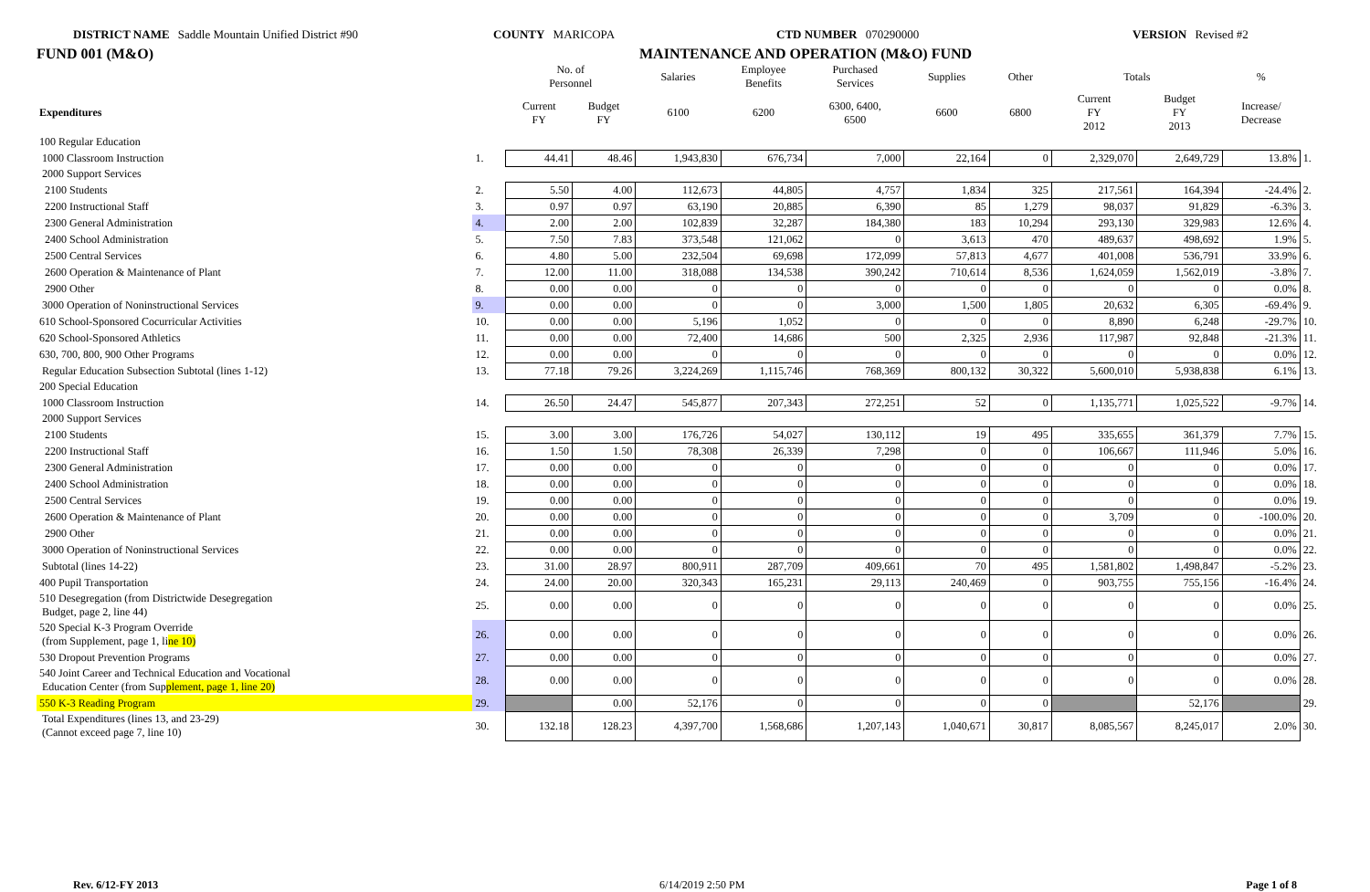DISTRICT NAME Saddle Mountain Unified District #90 COUNTY MARICOPA CTD NUMBER 070290000 VERSION Revised #2
FUND 001 (M&O) MAINTENANCE AND OPERATION (M&O) FUND
| | | No. of Personnel | | Salaries | Employee Benefits | Purchased Services | Supplies | Other | Totals | | % | |
| --- | --- | --- | --- | --- | --- | --- | --- | --- | --- | --- | --- | --- |
| Expenditures | | Current FY | Budget FY | 6100 | 6200 | 6300, 6400, 6500 | 6600 | 6800 | Current FY 2012 | Budget FY 2013 | Increase/ Decrease | |
| 100 Regular Education | | | | | | | | | | | | |
| 1000 Classroom Instruction | 1. | 44.41 | 48.46 | 1,943,830 | 676,734 | 7,000 | 22,164 | 0 | 2,329,070 | 2,649,729 | 13.8% | 1. |
| 2000 Support Services | | | | | | | | | | | | |
| 2100 Students | 2. | 5.50 | 4.00 | 112,673 | 44,805 | 4,757 | 1,834 | 325 | 217,561 | 164,394 | -24.4% | 2. |
| 2200 Instructional Staff | 3. | 0.97 | 0.97 | 63,190 | 20,885 | 6,390 | 85 | 1,279 | 98,037 | 91,829 | -6.3% | 3. |
| 2300 General Administration | 4. | 2.00 | 2.00 | 102,839 | 32,287 | 184,380 | 183 | 10,294 | 293,130 | 329,983 | 12.6% | 4. |
| 2400 School Administration | 5. | 7.50 | 7.83 | 373,548 | 121,062 | 0 | 3,613 | 470 | 489,637 | 498,692 | 1.9% | 5. |
| 2500 Central Services | 6. | 4.80 | 5.00 | 232,504 | 69,698 | 172,099 | 57,813 | 4,677 | 401,008 | 536,791 | 33.9% | 6. |
| 2600 Operation & Maintenance of Plant | 7. | 12.00 | 11.00 | 318,088 | 134,538 | 390,242 | 710,614 | 8,536 | 1,624,059 | 1,562,019 | -3.8% | 7. |
| 2900 Other | 8. | 0.00 | 0.00 | 0 | 0 | 0 | 0 | 0 | 0 | 0 | 0.0% | 8. |
| 3000 Operation of Noninstructional Services | 9. | 0.00 | 0.00 | 0 | 0 | 3,000 | 1,500 | 1,805 | 20,632 | 6,305 | -69.4% | 9. |
| 610 School-Sponsored Cocurricular Activities | 10. | 0.00 | 0.00 | 5,196 | 1,052 | 0 | 0 | 0 | 8,890 | 6,248 | -29.7% | 10. |
| 620 School-Sponsored Athletics | 11. | 0.00 | 0.00 | 72,400 | 14,686 | 500 | 2,325 | 2,936 | 117,987 | 92,848 | -21.3% | 11. |
| 630, 700, 800, 900 Other Programs | 12. | 0.00 | 0.00 | 0 | 0 | 0 | 0 | 0 | 0 | 0 | 0.0% | 12. |
| Regular Education Subsection Subtotal (lines 1-12) | 13. | 77.18 | 79.26 | 3,224,269 | 1,115,746 | 768,369 | 800,132 | 30,322 | 5,600,010 | 5,938,838 | 6.1% | 13. |
| 200 Special Education | | | | | | | | | | | | |
| 1000 Classroom Instruction | 14. | 26.50 | 24.47 | 545,877 | 207,343 | 272,251 | 52 | 0 | 1,135,771 | 1,025,522 | -9.7% | 14. |
| 2000 Support Services | | | | | | | | | | | | |
| 2100 Students | 15. | 3.00 | 3.00 | 176,726 | 54,027 | 130,112 | 19 | 495 | 335,655 | 361,379 | 7.7% | 15. |
| 2200 Instructional Staff | 16. | 1.50 | 1.50 | 78,308 | 26,339 | 7,298 | 0 | 0 | 106,667 | 111,946 | 5.0% | 16. |
| 2300 General Administration | 17. | 0.00 | 0.00 | 0 | 0 | 0 | 0 | 0 | 0 | 0 | 0.0% | 17. |
| 2400 School Administration | 18. | 0.00 | 0.00 | 0 | 0 | 0 | 0 | 0 | 0 | 0 | 0.0% | 18. |
| 2500 Central Services | 19. | 0.00 | 0.00 | 0 | 0 | 0 | 0 | 0 | 0 | 0 | 0.0% | 19. |
| 2600 Operation & Maintenance of Plant | 20. | 0.00 | 0.00 | 0 | 0 | 0 | 0 | 0 | 3,709 | 0 | -100.0% | 20. |
| 2900 Other | 21. | 0.00 | 0.00 | 0 | 0 | 0 | 0 | 0 | 0 | 0 | 0.0% | 21. |
| 3000 Operation of Noninstructional Services | 22. | 0.00 | 0.00 | 0 | 0 | 0 | 0 | 0 | 0 | 0 | 0.0% | 22. |
| Subtotal (lines 14-22) | 23. | 31.00 | 28.97 | 800,911 | 287,709 | 409,661 | 70 | 495 | 1,581,802 | 1,498,847 | -5.2% | 23. |
| 400 Pupil Transportation | 24. | 24.00 | 20.00 | 320,343 | 165,231 | 29,113 | 240,469 | 0 | 903,755 | 755,156 | -16.4% | 24. |
| 510 Desegregation (from Districtwide Desegregation Budget, page 2, line 44) | 25. | 0.00 | 0.00 | 0 | 0 | 0 | 0 | 0 | 0 | 0 | 0.0% | 25. |
| 520 Special K-3 Program Override (from Supplement, page 1, li ne 10) | 26. | 0.00 | 0.00 | 0 | 0 | 0 | 0 | 0 | 0 | 0 | 0.0% | 26. |
| 530 Dropout Prevention Programs | 27. | 0.00 | 0.00 | 0 | 0 | 0 | 0 | 0 | 0 | 0 | 0.0% | 27. |
| 540 Joint Career and Technical Education and Vocational Education Center (from Sup plement, page 1, line 20) | 28. | 0.00 | 0.00 | 0 | 0 | 0 | 0 | 0 | 0 | 0 | 0.0% | 28. |
| 550 K-3 Reading Program | 29. | | 0.00 | 52,176 | 0 | 0 | 0 | 0 | | 52,176 | | 29. |
| Total Expenditures (lines 13, and 23-29) (Cannot exceed page 7, line 10) | 30. | 132.18 | 128.23 | 4,397,700 | 1,568,686 | 1,207,143 | 1,040,671 | 30,817 | 8,085,567 | 8,245,017 | 2.0% | 30. |
Rev. 6/12-FY 2013 6/14/2019 2:50 PM Page 1 of 8